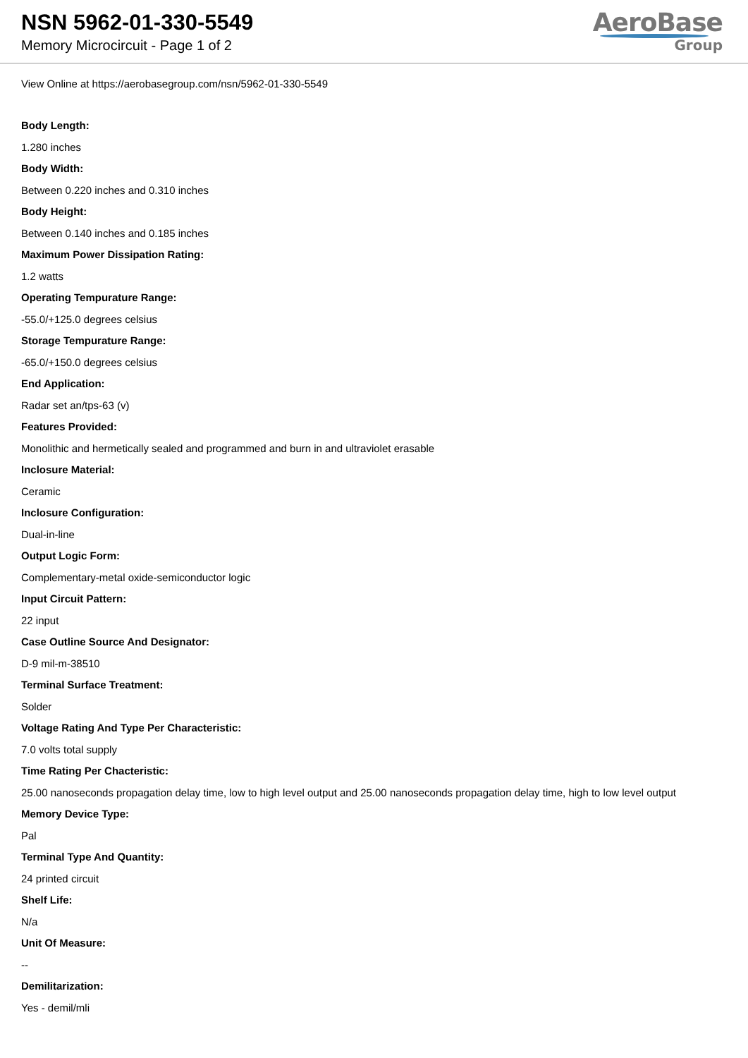NSN 5962-01-330-5549
Memory Microcircuit - Page 1 of 2
AeroBase
Group
View Online at https://aerobasegroup.com/nsn/5962-01-330-5549
Body Length:
1.280 inches
Body Width:
Between 0.220 inches and 0.310 inches
Body Height:
Between 0.140 inches and 0.185 inches
Maximum Power Dissipation Rating:
1.2 watts
Operating Tempurature Range:
-55.0/+125.0 degrees celsius
Storage Tempurature Range:
-65.0/+150.0 degrees celsius
End Application:
Radar set an/tps-63 (v)
Features Provided:
Monolithic and hermetically sealed and programmed and burn in and ultraviolet erasable
Inclosure Material:
Ceramic
Inclosure Configuration:
Dual-in-line
Output Logic Form:
Complementary-metal oxide-semiconductor logic
Input Circuit Pattern:
22 input
Case Outline Source And Designator:
D-9 mil-m-38510
Terminal Surface Treatment:
Solder
Voltage Rating And Type Per Characteristic:
7.0 volts total supply
Time Rating Per Chacteristic:
25.00 nanoseconds propagation delay time, low to high level output and 25.00 nanoseconds propagation delay time, high to low level output
Memory Device Type:
Pal
Terminal Type And Quantity:
24 printed circuit
Shelf Life:
N/a
Unit Of Measure:
--
Demilitarization:
Yes - demil/mli